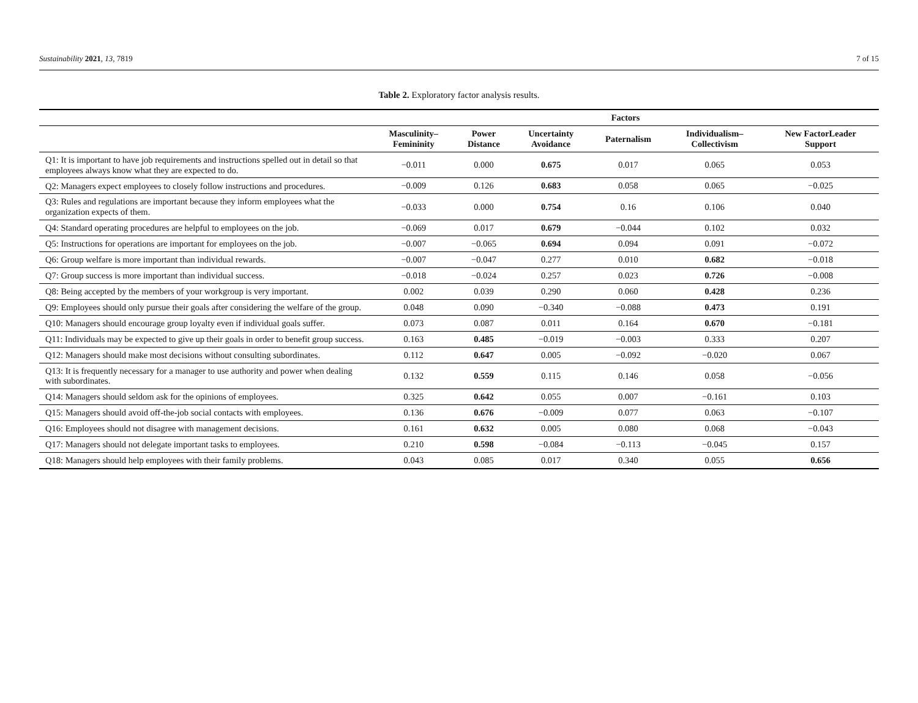Sustainability 2021, 13, 7819 7 of 15
Table 2. Exploratory factor analysis results.
| | Factors | | | | | |
| --- | --- | --- | --- | --- | --- | --- |
| | Masculinity– Femininity | Power Distance | Uncertainty Avoidance | Paternalism | Individualism– Collectivism | New FactorLeader Support |
| Q1: It is important to have job requirements and instructions spelled out in detail so that employees always know what they are expected to do. | −0.011 | 0.000 | 0.675 | 0.017 | 0.065 | 0.053 |
| Q2: Managers expect employees to closely follow instructions and procedures. | −0.009 | 0.126 | 0.683 | 0.058 | 0.065 | −0.025 |
| Q3: Rules and regulations are important because they inform employees what the organization expects of them. | −0.033 | 0.000 | 0.754 | 0.16 | 0.106 | 0.040 |
| Q4: Standard operating procedures are helpful to employees on the job. | −0.069 | 0.017 | 0.679 | −0.044 | 0.102 | 0.032 |
| Q5: Instructions for operations are important for employees on the job. | −0.007 | −0.065 | 0.694 | 0.094 | 0.091 | −0.072 |
| Q6: Group welfare is more important than individual rewards. | −0.007 | −0.047 | 0.277 | 0.010 | 0.682 | −0.018 |
| Q7: Group success is more important than individual success. | −0.018 | −0.024 | 0.257 | 0.023 | 0.726 | −0.008 |
| Q8: Being accepted by the members of your workgroup is very important. | 0.002 | 0.039 | 0.290 | 0.060 | 0.428 | 0.236 |
| Q9: Employees should only pursue their goals after considering the welfare of the group. | 0.048 | 0.090 | −0.340 | −0.088 | 0.473 | 0.191 |
| Q10: Managers should encourage group loyalty even if individual goals suffer. | 0.073 | 0.087 | 0.011 | 0.164 | 0.670 | −0.181 |
| Q11: Individuals may be expected to give up their goals in order to benefit group success. | 0.163 | 0.485 | −0.019 | −0.003 | 0.333 | 0.207 |
| Q12: Managers should make most decisions without consulting subordinates. | 0.112 | 0.647 | 0.005 | −0.092 | −0.020 | 0.067 |
| Q13: It is frequently necessary for a manager to use authority and power when dealing with subordinates. | 0.132 | 0.559 | 0.115 | 0.146 | 0.058 | −0.056 |
| Q14: Managers should seldom ask for the opinions of employees. | 0.325 | 0.642 | 0.055 | 0.007 | −0.161 | 0.103 |
| Q15: Managers should avoid off-the-job social contacts with employees. | 0.136 | 0.676 | −0.009 | 0.077 | 0.063 | −0.107 |
| Q16: Employees should not disagree with management decisions. | 0.161 | 0.632 | 0.005 | 0.080 | 0.068 | −0.043 |
| Q17: Managers should not delegate important tasks to employees. | 0.210 | 0.598 | −0.084 | −0.113 | −0.045 | 0.157 |
| Q18: Managers should help employees with their family problems. | 0.043 | 0.085 | 0.017 | 0.340 | 0.055 | 0.656 |